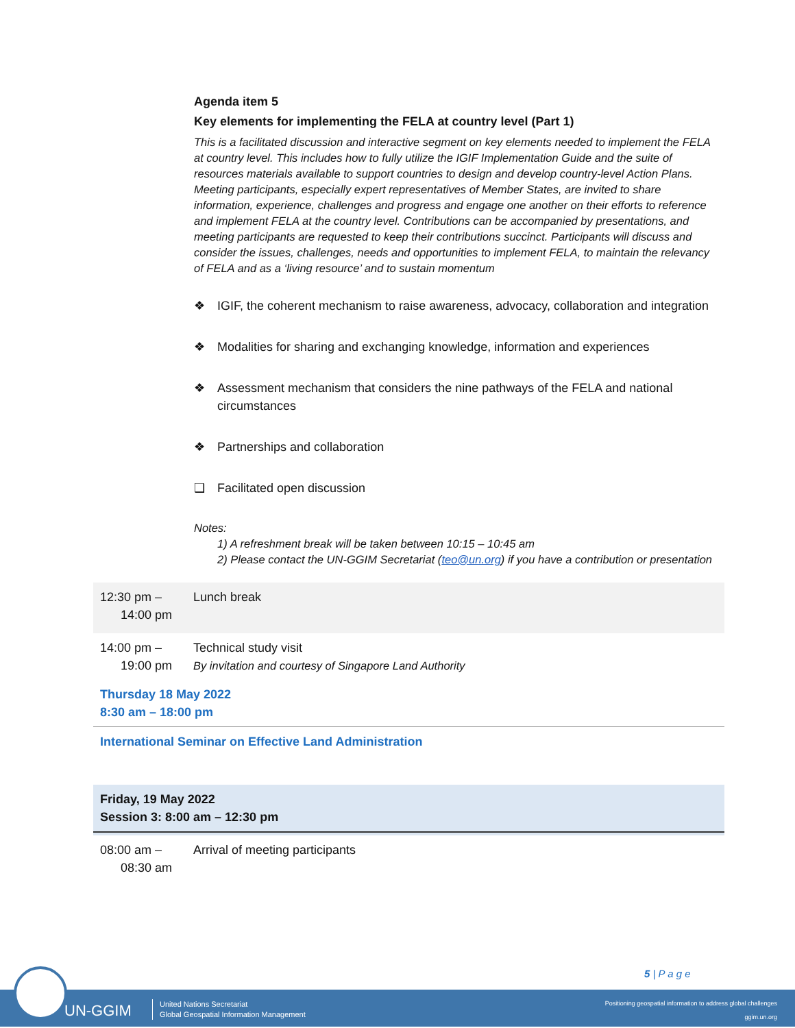Agenda item 5
Key elements for implementing the FELA at country level (Part 1)
This is a facilitated discussion and interactive segment on key elements needed to implement the FELA at country level. This includes how to fully utilize the IGIF Implementation Guide and the suite of resources materials available to support countries to design and develop country-level Action Plans. Meeting participants, especially expert representatives of Member States, are invited to share information, experience, challenges and progress and engage one another on their efforts to reference and implement FELA at the country level. Contributions can be accompanied by presentations, and meeting participants are requested to keep their contributions succinct. Participants will discuss and consider the issues, challenges, needs and opportunities to implement FELA, to maintain the relevancy of FELA and as a ‘living resource’ and to sustain momentum
❖ IGIF, the coherent mechanism to raise awareness, advocacy, collaboration and integration
❖ Modalities for sharing and exchanging knowledge, information and experiences
❖ Assessment mechanism that considers the nine pathways of the FELA and national circumstances
❖ Partnerships and collaboration
❑ Facilitated open discussion
Notes:
1) A refreshment break will be taken between 10:15 – 10:45 am
2) Please contact the UN-GGIM Secretariat (teo@un.org) if you have a contribution or presentation
| 12:30 pm – 14:00 pm | Lunch break |
| 14:00 pm – 19:00 pm | Technical study visit By invitation and courtesy of Singapore Land Authority |
| Thursday 18 May 2022 8:30 am – 18:00 pm | |
| International Seminar on Effective Land Administration | |
| Friday, 19 May 2022 Session 3: 8:00 am – 12:30 pm | |
| 08:00 am – 08:30 am | Arrival of meeting participants |
5 | P a g e
UN-GGIM
United Nations Secretariat
Global Geospatial Information Management
Positioning geospatial information to address global challenges
ggim.un.org